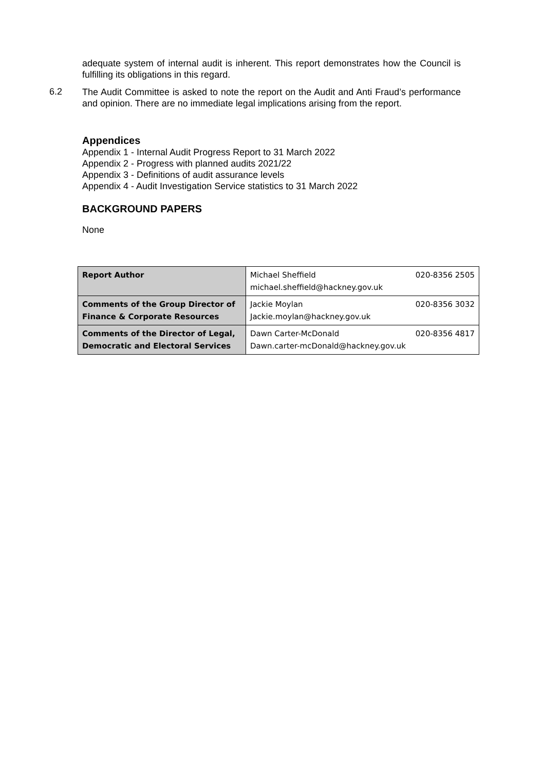adequate system of internal audit is inherent. This report demonstrates how the Council is fulfilling its obligations in this regard.
6.2
The Audit Committee is asked to note the report on the Audit and Anti Fraud’s performance and opinion. There are no immediate legal implications arising from the report.
Appendices
Appendix 1 - Internal Audit Progress Report to 31 March 2022
Appendix 2 - Progress with planned audits 2021/22
Appendix 3 - Definitions of audit assurance levels
Appendix 4 - Audit Investigation Service statistics to 31 March 2022
BACKGROUND PAPERS
None
| Report Author | Michael Sheffield 020-8356 2505 michael.sheffield@hackney.gov.uk |
| Comments of the Group Director of Finance & Corporate Resources | Jackie Moylan 020-8356 3032 Jackie.moylan@hackney.gov.uk |
| Comments of the Director of Legal, Democratic and Electoral Services | Dawn Carter-McDonald 020-8356 4817 Dawn.carter-mcDonald@hackney.gov.uk |